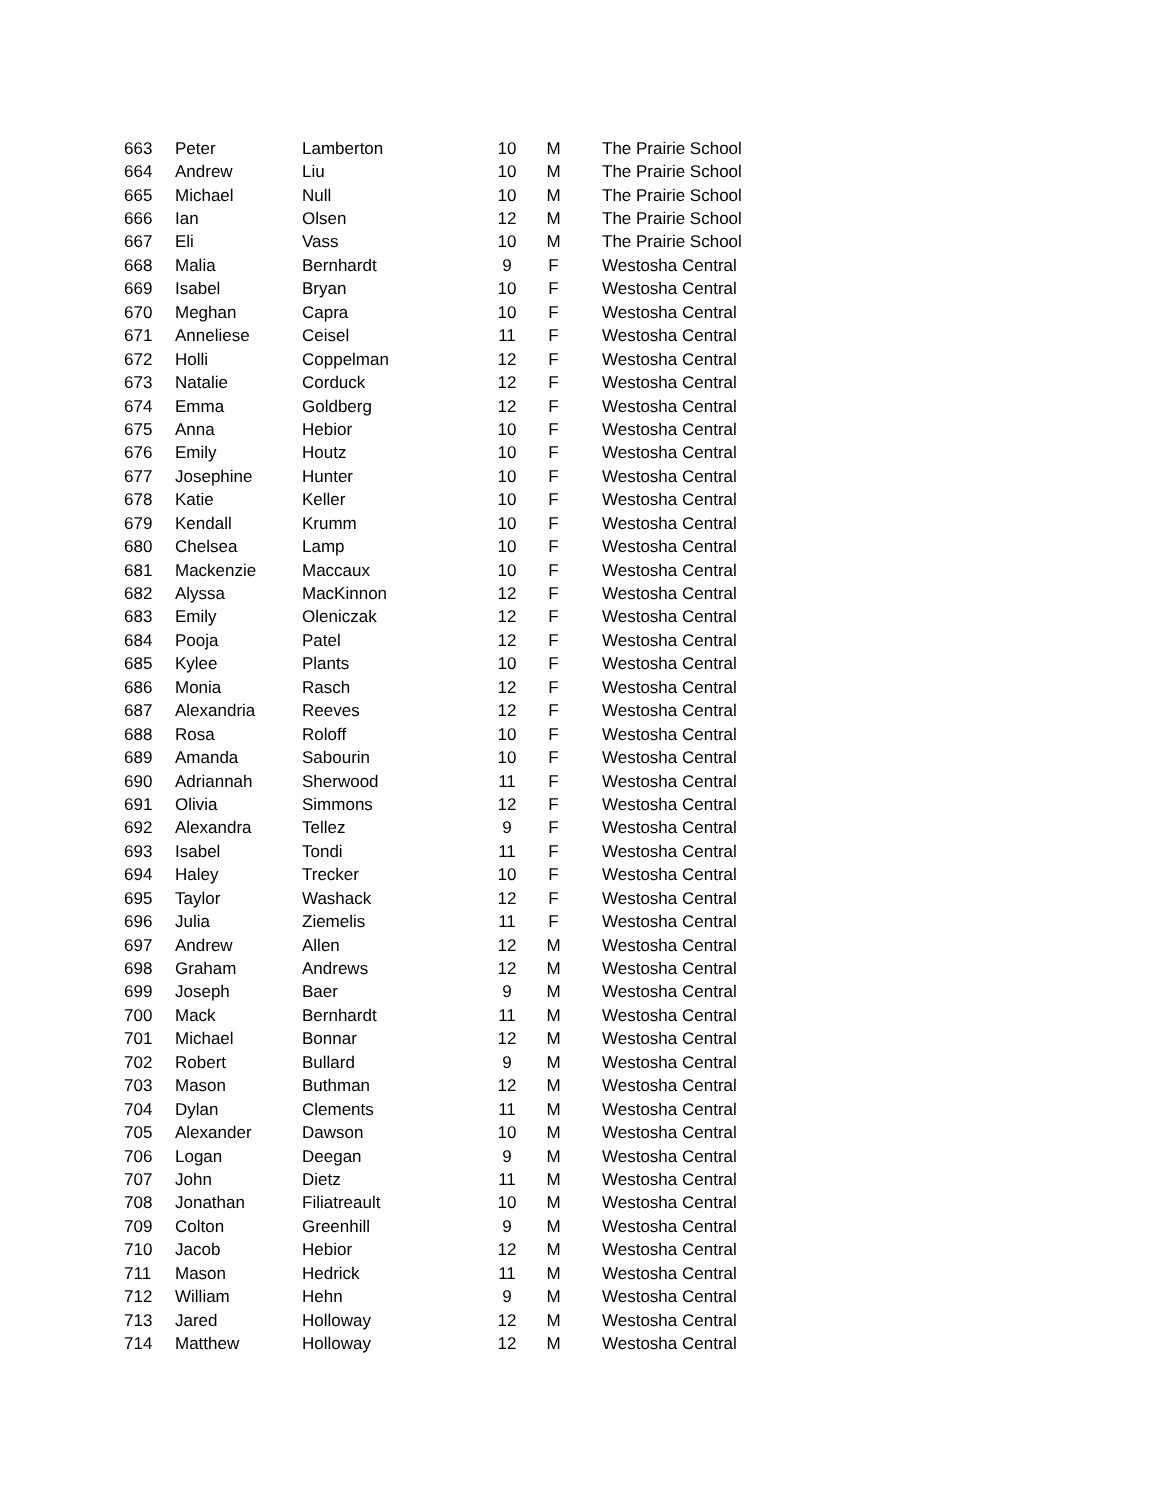| 663 | Peter | Lamberton | 10 | M | The Prairie School |
| 664 | Andrew | Liu | 10 | M | The Prairie School |
| 665 | Michael | Null | 10 | M | The Prairie School |
| 666 | Ian | Olsen | 12 | M | The Prairie School |
| 667 | Eli | Vass | 10 | M | The Prairie School |
| 668 | Malia | Bernhardt | 9 | F | Westosha Central |
| 669 | Isabel | Bryan | 10 | F | Westosha Central |
| 670 | Meghan | Capra | 10 | F | Westosha Central |
| 671 | Anneliese | Ceisel | 11 | F | Westosha Central |
| 672 | Holli | Coppelman | 12 | F | Westosha Central |
| 673 | Natalie | Corduck | 12 | F | Westosha Central |
| 674 | Emma | Goldberg | 12 | F | Westosha Central |
| 675 | Anna | Hebior | 10 | F | Westosha Central |
| 676 | Emily | Houtz | 10 | F | Westosha Central |
| 677 | Josephine | Hunter | 10 | F | Westosha Central |
| 678 | Katie | Keller | 10 | F | Westosha Central |
| 679 | Kendall | Krumm | 10 | F | Westosha Central |
| 680 | Chelsea | Lamp | 10 | F | Westosha Central |
| 681 | Mackenzie | Maccaux | 10 | F | Westosha Central |
| 682 | Alyssa | MacKinnon | 12 | F | Westosha Central |
| 683 | Emily | Oleniczak | 12 | F | Westosha Central |
| 684 | Pooja | Patel | 12 | F | Westosha Central |
| 685 | Kylee | Plants | 10 | F | Westosha Central |
| 686 | Monia | Rasch | 12 | F | Westosha Central |
| 687 | Alexandria | Reeves | 12 | F | Westosha Central |
| 688 | Rosa | Roloff | 10 | F | Westosha Central |
| 689 | Amanda | Sabourin | 10 | F | Westosha Central |
| 690 | Adriannah | Sherwood | 11 | F | Westosha Central |
| 691 | Olivia | Simmons | 12 | F | Westosha Central |
| 692 | Alexandra | Tellez | 9 | F | Westosha Central |
| 693 | Isabel | Tondi | 11 | F | Westosha Central |
| 694 | Haley | Trecker | 10 | F | Westosha Central |
| 695 | Taylor | Washack | 12 | F | Westosha Central |
| 696 | Julia | Ziemelis | 11 | F | Westosha Central |
| 697 | Andrew | Allen | 12 | M | Westosha Central |
| 698 | Graham | Andrews | 12 | M | Westosha Central |
| 699 | Joseph | Baer | 9 | M | Westosha Central |
| 700 | Mack | Bernhardt | 11 | M | Westosha Central |
| 701 | Michael | Bonnar | 12 | M | Westosha Central |
| 702 | Robert | Bullard | 9 | M | Westosha Central |
| 703 | Mason | Buthman | 12 | M | Westosha Central |
| 704 | Dylan | Clements | 11 | M | Westosha Central |
| 705 | Alexander | Dawson | 10 | M | Westosha Central |
| 706 | Logan | Deegan | 9 | M | Westosha Central |
| 707 | John | Dietz | 11 | M | Westosha Central |
| 708 | Jonathan | Filiatreault | 10 | M | Westosha Central |
| 709 | Colton | Greenhill | 9 | M | Westosha Central |
| 710 | Jacob | Hebior | 12 | M | Westosha Central |
| 711 | Mason | Hedrick | 11 | M | Westosha Central |
| 712 | William | Hehn | 9 | M | Westosha Central |
| 713 | Jared | Holloway | 12 | M | Westosha Central |
| 714 | Matthew | Holloway | 12 | M | Westosha Central |